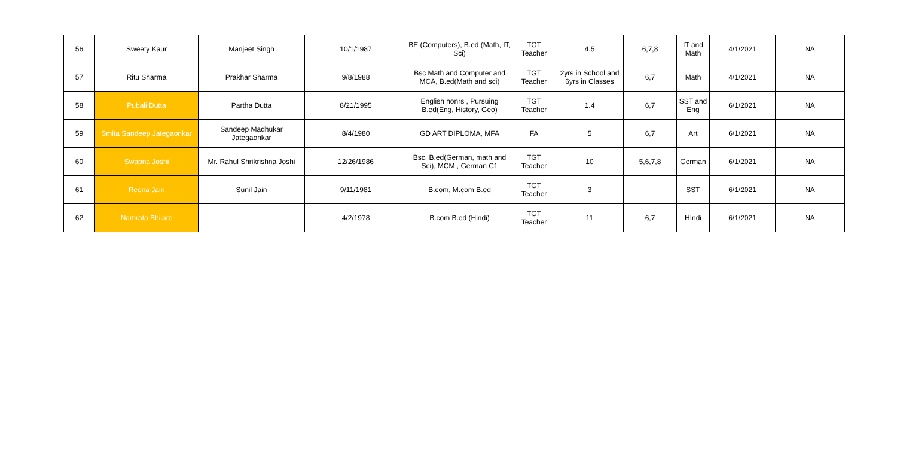| 56 | Sweety Kaur | Manjeet Singh | 10/1/1987 | BE (Computers), B.ed (Math, IT, Sci) | TGT Teacher | 4.5 | 6,7,8 | IT and Math | 4/1/2021 | NA |
| 57 | Ritu Sharma | Prakhar Sharma | 9/8/1988 | Bsc Math and Computer and MCA, B.ed(Math and sci) | TGT Teacher | 2yrs in School and 6yrs in Classes | 6,7 | Math | 4/1/2021 | NA |
| 58 | Pubali Dutta | Partha Dutta | 8/21/1995 | English honrs , Pursuing B.ed(Eng, History, Geo) | TGT Teacher | 1.4 | 6,7 | SST and Eng | 6/1/2021 | NA |
| 59 | Smita Sandeep Jategaonkar | Sandeep Madhukar Jategaonkar | 8/4/1980 | GD ART DIPLOMA, MFA | FA | 5 | 6,7 | Art | 6/1/2021 | NA |
| 60 | Swapna Joshi | Mr. Rahul Shrikrishna Joshi | 12/26/1986 | Bsc, B.ed(German, math and Sci), MCM , German C1 | TGT Teacher | 10 | 5,6,7,8 | German | 6/1/2021 | NA |
| 61 | Reena Jain | Sunil Jain | 9/11/1981 | B.com, M.com B.ed | TGT Teacher | 3 | | SST | 6/1/2021 | NA |
| 62 | Namrata Bhilare | | 4/2/1978 | B.com B.ed (Hindi) | TGT Teacher | 11 | 6,7 | HIndi | 6/1/2021 | NA |